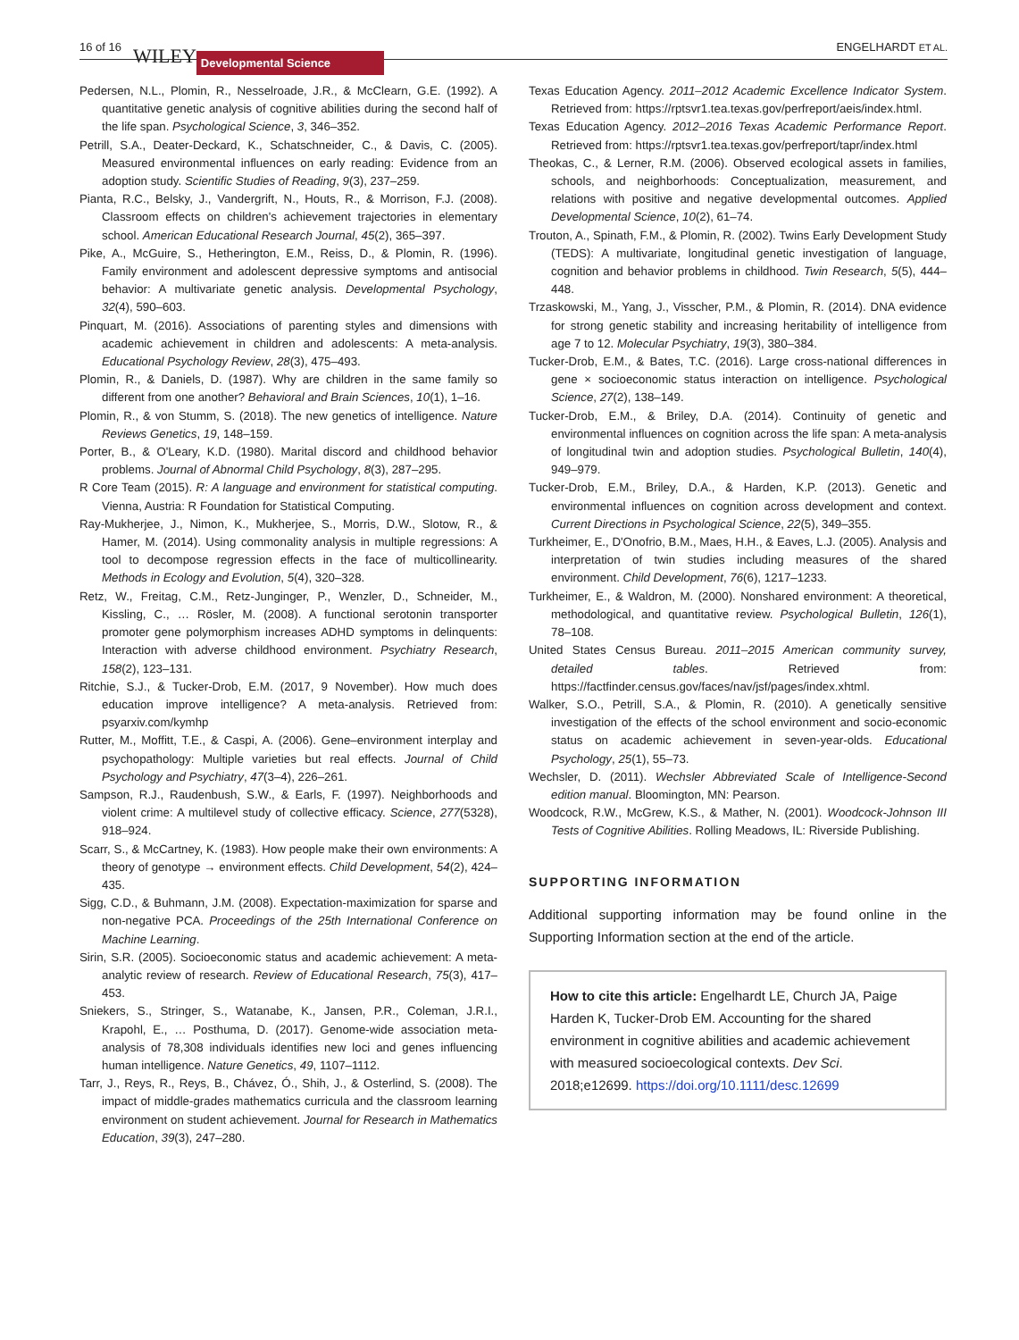16 of 16 WILEY Developmental Science ENGELHARDT ET AL.
Pedersen, N.L., Plomin, R., Nesselroade, J.R., & McClearn, G.E. (1992). A quantitative genetic analysis of cognitive abilities during the second half of the life span. Psychological Science, 3, 346–352.
Petrill, S.A., Deater-Deckard, K., Schatschneider, C., & Davis, C. (2005). Measured environmental influences on early reading: Evidence from an adoption study. Scientific Studies of Reading, 9(3), 237–259.
Pianta, R.C., Belsky, J., Vandergrift, N., Houts, R., & Morrison, F.J. (2008). Classroom effects on children's achievement trajectories in elementary school. American Educational Research Journal, 45(2), 365–397.
Pike, A., McGuire, S., Hetherington, E.M., Reiss, D., & Plomin, R. (1996). Family environment and adolescent depressive symptoms and antisocial behavior: A multivariate genetic analysis. Developmental Psychology, 32(4), 590–603.
Pinquart, M. (2016). Associations of parenting styles and dimensions with academic achievement in children and adolescents: A meta-analysis. Educational Psychology Review, 28(3), 475–493.
Plomin, R., & Daniels, D. (1987). Why are children in the same family so different from one another? Behavioral and Brain Sciences, 10(1), 1–16.
Plomin, R., & von Stumm, S. (2018). The new genetics of intelligence. Nature Reviews Genetics, 19, 148–159.
Porter, B., & O'Leary, K.D. (1980). Marital discord and childhood behavior problems. Journal of Abnormal Child Psychology, 8(3), 287–295.
R Core Team (2015). R: A language and environment for statistical computing. Vienna, Austria: R Foundation for Statistical Computing.
Ray-Mukherjee, J., Nimon, K., Mukherjee, S., Morris, D.W., Slotow, R., & Hamer, M. (2014). Using commonality analysis in multiple regressions: A tool to decompose regression effects in the face of multicollinearity. Methods in Ecology and Evolution, 5(4), 320–328.
Retz, W., Freitag, C.M., Retz-Junginger, P., Wenzler, D., Schneider, M., Kissling, C., … Rösler, M. (2008). A functional serotonin transporter promoter gene polymorphism increases ADHD symptoms in delinquents: Interaction with adverse childhood environment. Psychiatry Research, 158(2), 123–131.
Ritchie, S.J., & Tucker-Drob, E.M. (2017, 9 November). How much does education improve intelligence? A meta-analysis. Retrieved from: psyarxiv.com/kymhp
Rutter, M., Moffitt, T.E., & Caspi, A. (2006). Gene–environment interplay and psychopathology: Multiple varieties but real effects. Journal of Child Psychology and Psychiatry, 47(3–4), 226–261.
Sampson, R.J., Raudenbush, S.W., & Earls, F. (1997). Neighborhoods and violent crime: A multilevel study of collective efficacy. Science, 277(5328), 918–924.
Scarr, S., & McCartney, K. (1983). How people make their own environments: A theory of genotype → environment effects. Child Development, 54(2), 424–435.
Sigg, C.D., & Buhmann, J.M. (2008). Expectation-maximization for sparse and non-negative PCA. Proceedings of the 25th International Conference on Machine Learning.
Sirin, S.R. (2005). Socioeconomic status and academic achievement: A meta-analytic review of research. Review of Educational Research, 75(3), 417–453.
Sniekers, S., Stringer, S., Watanabe, K., Jansen, P.R., Coleman, J.R.I., Krapohl, E., … Posthuma, D. (2017). Genome-wide association meta-analysis of 78,308 individuals identifies new loci and genes influencing human intelligence. Nature Genetics, 49, 1107–1112.
Tarr, J., Reys, R., Reys, B., Chávez, Ó., Shih, J., & Osterlind, S. (2008). The impact of middle-grades mathematics curricula and the classroom learning environment on student achievement. Journal for Research in Mathematics Education, 39(3), 247–280.
Texas Education Agency. 2011–2012 Academic Excellence Indicator System. Retrieved from: https://rptsvr1.tea.texas.gov/perfreport/aeis/index.html.
Texas Education Agency. 2012–2016 Texas Academic Performance Report. Retrieved from: https://rptsvr1.tea.texas.gov/perfreport/tapr/index.html
Theokas, C., & Lerner, R.M. (2006). Observed ecological assets in families, schools, and neighborhoods: Conceptualization, measurement, and relations with positive and negative developmental outcomes. Applied Developmental Science, 10(2), 61–74.
Trouton, A., Spinath, F.M., & Plomin, R. (2002). Twins Early Development Study (TEDS): A multivariate, longitudinal genetic investigation of language, cognition and behavior problems in childhood. Twin Research, 5(5), 444–448.
Trzaskowski, M., Yang, J., Visscher, P.M., & Plomin, R. (2014). DNA evidence for strong genetic stability and increasing heritability of intelligence from age 7 to 12. Molecular Psychiatry, 19(3), 380–384.
Tucker-Drob, E.M., & Bates, T.C. (2016). Large cross-national differences in gene × socioeconomic status interaction on intelligence. Psychological Science, 27(2), 138–149.
Tucker-Drob, E.M., & Briley, D.A. (2014). Continuity of genetic and environmental influences on cognition across the life span: A meta-analysis of longitudinal twin and adoption studies. Psychological Bulletin, 140(4), 949–979.
Tucker-Drob, E.M., Briley, D.A., & Harden, K.P. (2013). Genetic and environmental influences on cognition across development and context. Current Directions in Psychological Science, 22(5), 349–355.
Turkheimer, E., D'Onofrio, B.M., Maes, H.H., & Eaves, L.J. (2005). Analysis and interpretation of twin studies including measures of the shared environment. Child Development, 76(6), 1217–1233.
Turkheimer, E., & Waldron, M. (2000). Nonshared environment: A theoretical, methodological, and quantitative review. Psychological Bulletin, 126(1), 78–108.
United States Census Bureau. 2011–2015 American community survey, detailed tables. Retrieved from: https://factfinder.census.gov/faces/nav/jsf/pages/index.xhtml.
Walker, S.O., Petrill, S.A., & Plomin, R. (2010). A genetically sensitive investigation of the effects of the school environment and socio-economic status on academic achievement in seven-year-olds. Educational Psychology, 25(1), 55–73.
Wechsler, D. (2011). Wechsler Abbreviated Scale of Intelligence-Second edition manual. Bloomington, MN: Pearson.
Woodcock, R.W., McGrew, K.S., & Mather, N. (2001). Woodcock-Johnson III Tests of Cognitive Abilities. Rolling Meadows, IL: Riverside Publishing.
SUPPORTING INFORMATION
Additional supporting information may be found online in the Supporting Information section at the end of the article.
How to cite this article: Engelhardt LE, Church JA, Paige Harden K, Tucker-Drob EM. Accounting for the shared environment in cognitive abilities and academic achievement with measured socioecological contexts. Dev Sci. 2018;e12699. https://doi.org/10.1111/desc.12699